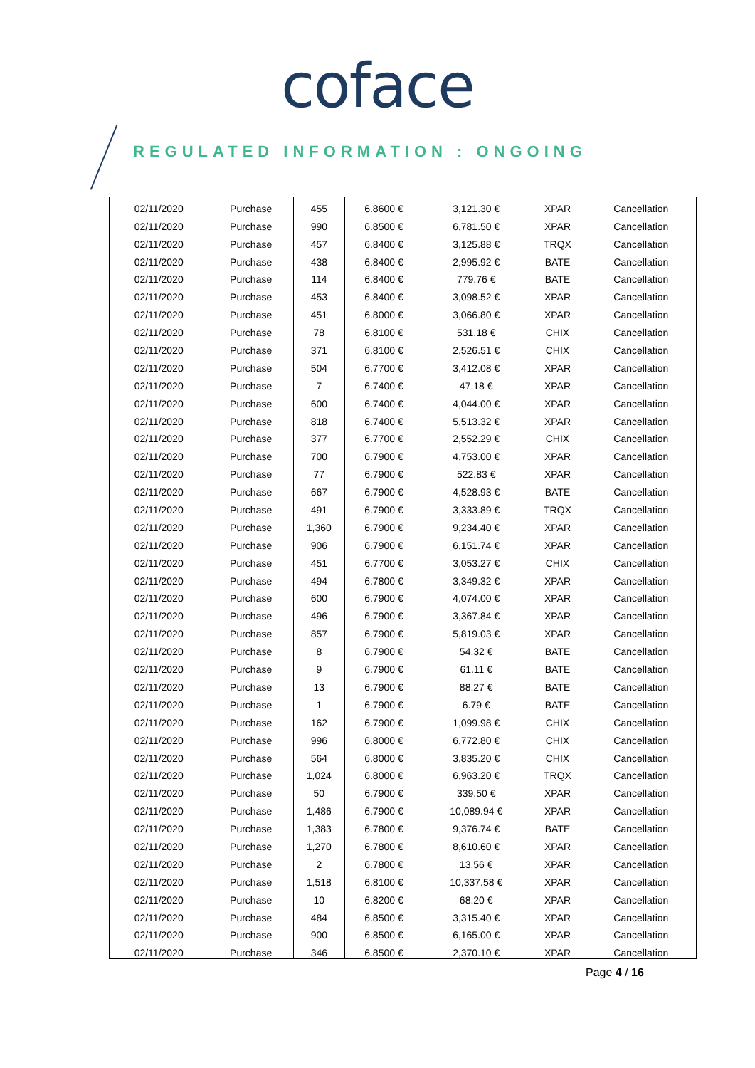coface
REGULATED INFORMATION : ONGOING
| 02/11/2020 | Purchase | 455 | 6.8600 € | 3,121.30 € | XPAR | Cancellation |
| 02/11/2020 | Purchase | 990 | 6.8500 € | 6,781.50 € | XPAR | Cancellation |
| 02/11/2020 | Purchase | 457 | 6.8400 € | 3,125.88 € | TRQX | Cancellation |
| 02/11/2020 | Purchase | 438 | 6.8400 € | 2,995.92 € | BATE | Cancellation |
| 02/11/2020 | Purchase | 114 | 6.8400 € | 779.76 € | BATE | Cancellation |
| 02/11/2020 | Purchase | 453 | 6.8400 € | 3,098.52 € | XPAR | Cancellation |
| 02/11/2020 | Purchase | 451 | 6.8000 € | 3,066.80 € | XPAR | Cancellation |
| 02/11/2020 | Purchase | 78 | 6.8100 € | 531.18 € | CHIX | Cancellation |
| 02/11/2020 | Purchase | 371 | 6.8100 € | 2,526.51 € | CHIX | Cancellation |
| 02/11/2020 | Purchase | 504 | 6.7700 € | 3,412.08 € | XPAR | Cancellation |
| 02/11/2020 | Purchase | 7 | 6.7400 € | 47.18 € | XPAR | Cancellation |
| 02/11/2020 | Purchase | 600 | 6.7400 € | 4,044.00 € | XPAR | Cancellation |
| 02/11/2020 | Purchase | 818 | 6.7400 € | 5,513.32 € | XPAR | Cancellation |
| 02/11/2020 | Purchase | 377 | 6.7700 € | 2,552.29 € | CHIX | Cancellation |
| 02/11/2020 | Purchase | 700 | 6.7900 € | 4,753.00 € | XPAR | Cancellation |
| 02/11/2020 | Purchase | 77 | 6.7900 € | 522.83 € | XPAR | Cancellation |
| 02/11/2020 | Purchase | 667 | 6.7900 € | 4,528.93 € | BATE | Cancellation |
| 02/11/2020 | Purchase | 491 | 6.7900 € | 3,333.89 € | TRQX | Cancellation |
| 02/11/2020 | Purchase | 1,360 | 6.7900 € | 9,234.40 € | XPAR | Cancellation |
| 02/11/2020 | Purchase | 906 | 6.7900 € | 6,151.74 € | XPAR | Cancellation |
| 02/11/2020 | Purchase | 451 | 6.7700 € | 3,053.27 € | CHIX | Cancellation |
| 02/11/2020 | Purchase | 494 | 6.7800 € | 3,349.32 € | XPAR | Cancellation |
| 02/11/2020 | Purchase | 600 | 6.7900 € | 4,074.00 € | XPAR | Cancellation |
| 02/11/2020 | Purchase | 496 | 6.7900 € | 3,367.84 € | XPAR | Cancellation |
| 02/11/2020 | Purchase | 857 | 6.7900 € | 5,819.03 € | XPAR | Cancellation |
| 02/11/2020 | Purchase | 8 | 6.7900 € | 54.32 € | BATE | Cancellation |
| 02/11/2020 | Purchase | 9 | 6.7900 € | 61.11 € | BATE | Cancellation |
| 02/11/2020 | Purchase | 13 | 6.7900 € | 88.27 € | BATE | Cancellation |
| 02/11/2020 | Purchase | 1 | 6.7900 € | 6.79 € | BATE | Cancellation |
| 02/11/2020 | Purchase | 162 | 6.7900 € | 1,099.98 € | CHIX | Cancellation |
| 02/11/2020 | Purchase | 996 | 6.8000 € | 6,772.80 € | CHIX | Cancellation |
| 02/11/2020 | Purchase | 564 | 6.8000 € | 3,835.20 € | CHIX | Cancellation |
| 02/11/2020 | Purchase | 1,024 | 6.8000 € | 6,963.20 € | TRQX | Cancellation |
| 02/11/2020 | Purchase | 50 | 6.7900 € | 339.50 € | XPAR | Cancellation |
| 02/11/2020 | Purchase | 1,486 | 6.7900 € | 10,089.94 € | XPAR | Cancellation |
| 02/11/2020 | Purchase | 1,383 | 6.7800 € | 9,376.74 € | BATE | Cancellation |
| 02/11/2020 | Purchase | 1,270 | 6.7800 € | 8,610.60 € | XPAR | Cancellation |
| 02/11/2020 | Purchase | 2 | 6.7800 € | 13.56 € | XPAR | Cancellation |
| 02/11/2020 | Purchase | 1,518 | 6.8100 € | 10,337.58 € | XPAR | Cancellation |
| 02/11/2020 | Purchase | 10 | 6.8200 € | 68.20 € | XPAR | Cancellation |
| 02/11/2020 | Purchase | 484 | 6.8500 € | 3,315.40 € | XPAR | Cancellation |
| 02/11/2020 | Purchase | 900 | 6.8500 € | 6,165.00 € | XPAR | Cancellation |
| 02/11/2020 | Purchase | 346 | 6.8500 € | 2,370.10 € | XPAR | Cancellation |
Page 4 / 16